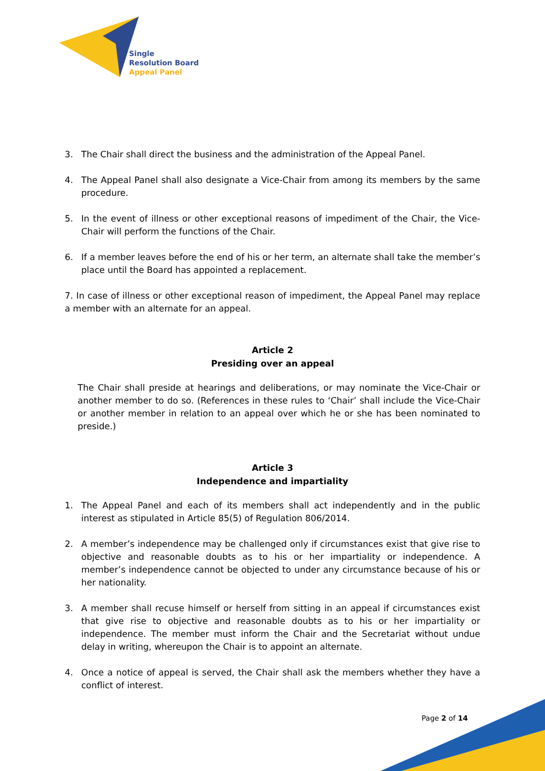Single
Resolution Board
Appeal Panel
3. The Chair shall direct the business and the administration of the Appeal Panel.
4. The Appeal Panel shall also designate a Vice-Chair from among its members by the same procedure.
5. In the event of illness or other exceptional reasons of impediment of the Chair, the Vice-Chair will perform the functions of the Chair.
6. If a member leaves before the end of his or her term, an alternate shall take the member’s place until the Board has appointed a replacement.
7. In case of illness or other exceptional reason of impediment, the Appeal Panel may replace a member with an alternate for an appeal.
Article 2
Presiding over an appeal
The Chair shall preside at hearings and deliberations, or may nominate the Vice-Chair or another member to do so. (References in these rules to ‘Chair’ shall include the Vice-Chair or another member in relation to an appeal over which he or she has been nominated to preside.)
Article 3
Independence and impartiality
1. The Appeal Panel and each of its members shall act independently and in the public interest as stipulated in Article 85(5) of Regulation 806/2014.
2. A member’s independence may be challenged only if circumstances exist that give rise to objective and reasonable doubts as to his or her impartiality or independence. A member’s independence cannot be objected to under any circumstance because of his or her nationality.
3. A member shall recuse himself or herself from sitting in an appeal if circumstances exist that give rise to objective and reasonable doubts as to his or her impartiality or independence. The member must inform the Chair and the Secretariat without undue delay in writing, whereupon the Chair is to appoint an alternate.
4. Once a notice of appeal is served, the Chair shall ask the members whether they have a conflict of interest.
Page 2 of 14